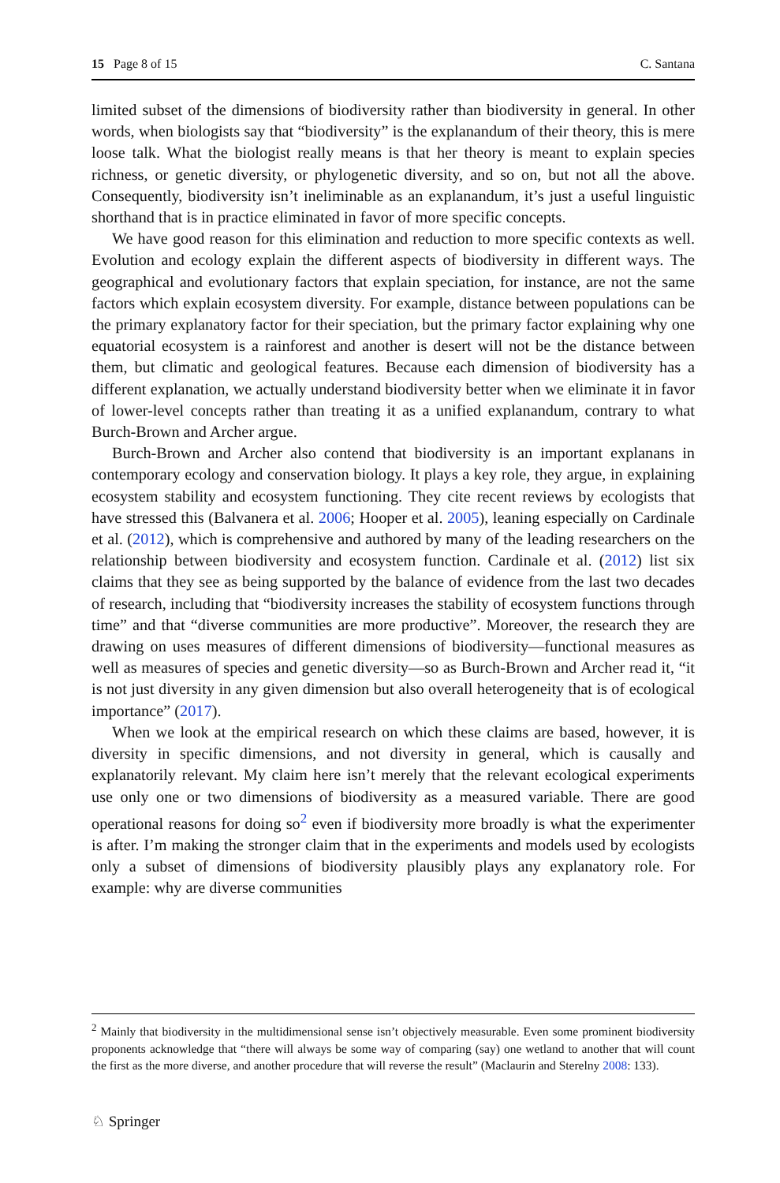15 Page 8 of 15 C. Santana
limited subset of the dimensions of biodiversity rather than biodiversity in general. In other words, when biologists say that “biodiversity” is the explanandum of their theory, this is mere loose talk. What the biologist really means is that her theory is meant to explain species richness, or genetic diversity, or phylogenetic diversity, and so on, but not all the above. Consequently, biodiversity isn’t ineliminable as an explanandum, it’s just a useful linguistic shorthand that is in practice eliminated in favor of more specific concepts.
We have good reason for this elimination and reduction to more specific contexts as well. Evolution and ecology explain the different aspects of biodiversity in different ways. The geographical and evolutionary factors that explain speciation, for instance, are not the same factors which explain ecosystem diversity. For example, distance between populations can be the primary explanatory factor for their speciation, but the primary factor explaining why one equatorial ecosystem is a rainforest and another is desert will not be the distance between them, but climatic and geological features. Because each dimension of biodiversity has a different explanation, we actually understand biodiversity better when we eliminate it in favor of lower-level concepts rather than treating it as a unified explanandum, contrary to what Burch-Brown and Archer argue.
Burch-Brown and Archer also contend that biodiversity is an important explanans in contemporary ecology and conservation biology. It plays a key role, they argue, in explaining ecosystem stability and ecosystem functioning. They cite recent reviews by ecologists that have stressed this (Balvanera et al. 2006; Hooper et al. 2005), leaning especially on Cardinale et al. (2012), which is comprehensive and authored by many of the leading researchers on the relationship between biodiversity and ecosystem function. Cardinale et al. (2012) list six claims that they see as being supported by the balance of evidence from the last two decades of research, including that “biodiversity increases the stability of ecosystem functions through time” and that “diverse communities are more productive”. Moreover, the research they are drawing on uses measures of different dimensions of biodiversity—functional measures as well as measures of species and genetic diversity—so as Burch-Brown and Archer read it, “it is not just diversity in any given dimension but also overall heterogeneity that is of ecological importance” (2017).
When we look at the empirical research on which these claims are based, however, it is diversity in specific dimensions, and not diversity in general, which is causally and explanatorily relevant. My claim here isn’t merely that the relevant ecological experiments use only one or two dimensions of biodiversity as a measured variable. There are good operational reasons for doing so<sup>2</sup> even if biodiversity more broadly is what the experimenter is after. I’m making the stronger claim that in the experiments and models used by ecologists only a subset of dimensions of biodiversity plausibly plays any explanatory role. For example: why are diverse communities
<sup>2</sup> Mainly that biodiversity in the multidimensional sense isn’t objectively measurable. Even some prominent biodiversity proponents acknowledge that “there will always be some way of comparing (say) one wetland to another that will count the first as the more diverse, and another procedure that will reverse the result” (Maclaurin and Sterelny 2008: 133).
♘ Springer